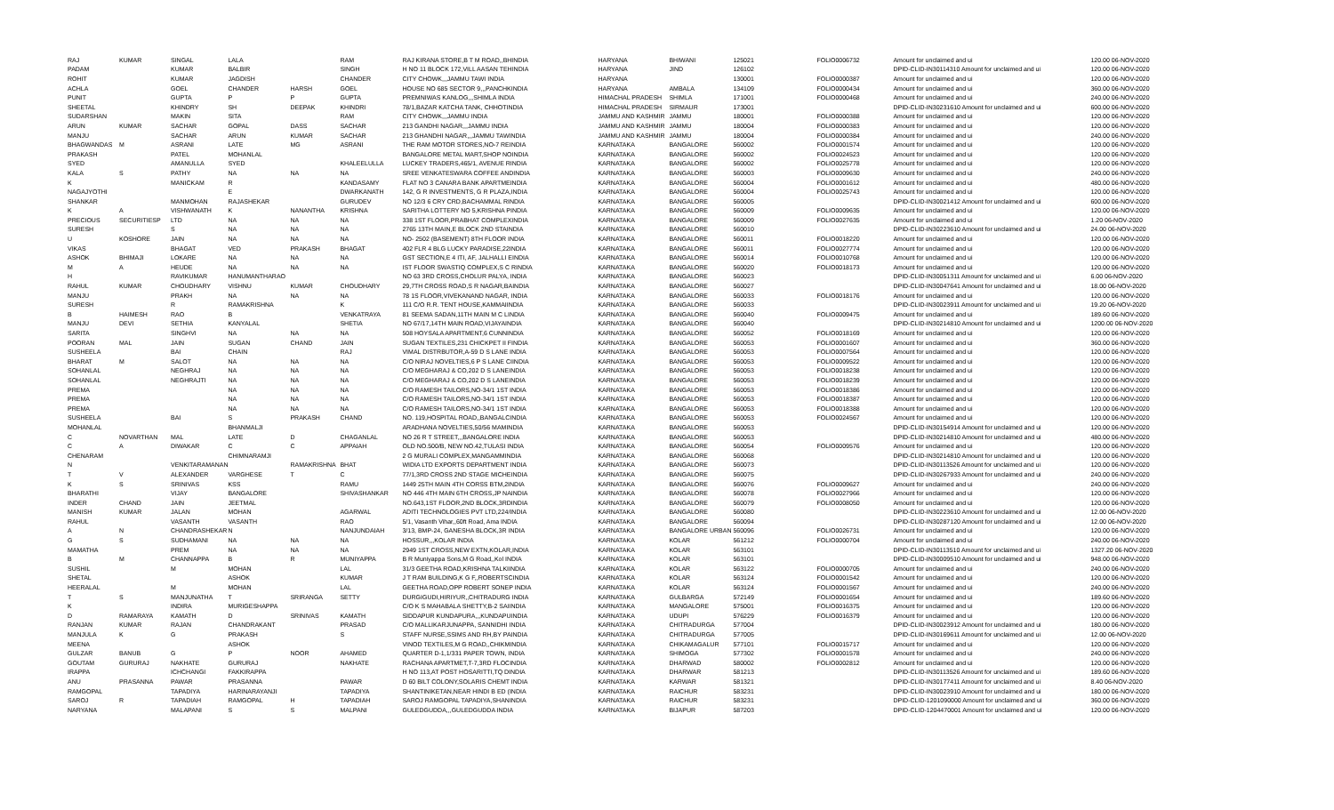| RAJ | KUMAR | SINGAL | LALA | | RAM | RAJ KIRANA STORE,B T M ROAD,,BHINDIA | HARYANA | BHIWANI | 125021 | FOLIO0006732 | Amount for unclaimed and ui | 120.00 06-NOV-2020 |
| PADAM | | KUMAR | BALBIR | | SINGH | H NO 11 BLOCK 172,VILL AASAN TEHINDIA | HARYANA | JIND | 126102 | | DPID-CLID-IN30114310 Amount for unclaimed and ui | 120.00 06-NOV-2020 |
| ROHIT | | KUMAR | JAGDISH | | CHANDER | CITY CHOWK,,,JAMMU TAWI INDIA | HARYANA | | 130001 | FOLIO0000387 | Amount for unclaimed and ui | 120.00 06-NOV-2020 |
| ACHLA | | GOEL | CHANDER | HARSH | GOEL | HOUSE NO 685 SECTOR 9,,,PANCHKINDIA | HARYANA | AMBALA | 134109 | FOLIO0000434 | Amount for unclaimed and ui | 360.00 06-NOV-2020 |
| PUNIT | | GUPTA | P | P | GUPTA | PREMNIWAS KANLOG,,,SHIMLA INDIA | HIMACHAL PRADESH | SHIMLA | 171001 | FOLIO0000468 | Amount for unclaimed and ui | 240.00 06-NOV-2020 |
| SHEETAL | | KHINDRY | SH | DEEPAK | KHINDRI | 78/1,BAZAR KATCHA TANK, CHHOTINDIA | HIMACHAL PRADESH | SIRMAUR | 173001 | | DPID-CLID-IN30231610 Amount for unclaimed and ui | 600.00 06-NOV-2020 |
| SUDARSHAN | | MAKIN | SITA | | RAM | CITY CHOWK,,,JAMMU INDIA | JAMMU AND KASHMIR | JAMMU | 180001 | FOLIO0000388 | Amount for unclaimed and ui | 120.00 06-NOV-2020 |
| ARUN | KUMAR | SACHAR | GOPAL | DASS | SACHAR | 213 GANDHI NAGAR,,,JAMMU INDIA | JAMMU AND KASHMIR | JAMMU | 180004 | FOLIO0000383 | Amount for unclaimed and ui | 120.00 06-NOV-2020 |
| MANJU | | SACHAR | ARUN | KUMAR | SACHAR | 213 GHANDHI NAGAR,,,JAMMU TAWINDIA | JAMMU AND KASHMIR | JAMMU | 180004 | FOLIO0000384 | Amount for unclaimed and ui | 240.00 06-NOV-2020 |
| BHAGWANDAS | M | ASRANI | LATE | MG | ASRANI | THE RAM MOTOR STORES,NO-7 REINDIA | KARNATAKA | BANGALORE | 560002 | FOLIO0001574 | Amount for unclaimed and ui | 120.00 06-NOV-2020 |
| PRAKASH | | PATEL | MOHANLAL | | | BANGALORE METAL MART,SHOP NOINDIA | KARNATAKA | BANGALORE | 560002 | FOLIO0024523 | Amount for unclaimed and ui | 120.00 06-NOV-2020 |
| SYED | | AMANULLA | SYED | | KHALEELULLA | LUCKEY TRADERS,465/1, AVENUE RINDIA | KARNATAKA | BANGALORE | 560002 | FOLIO0025778 | Amount for unclaimed and ui | 120.00 06-NOV-2020 |
| KALA | S | PATHY | NA | NA | NA | SREE VENKATESWARA COFFEE ANDINDIA | KARNATAKA | BANGALORE | 560003 | FOLIO0009630 | Amount for unclaimed and ui | 240.00 06-NOV-2020 |
| K | | MANICKAM | R | | KANDASAMY | FLAT NO 3 CANARA BANK APARTMEINDIA | KARNATAKA | BANGALORE | 560004 | FOLIO0001612 | Amount for unclaimed and ui | 480.00 06-NOV-2020 |
| NAGAJYOTHI | | | E | | DWARKANATH | 142, G R INVESTMENTS, G R PLAZA,INDIA | KARNATAKA | BANGALORE | 560004 | FOLIO0025743 | Amount for unclaimed and ui | 120.00 06-NOV-2020 |
| SHANKAR | | MANMOHAN | RAJASHEKAR | | GURUDEV | NO 12/3 6 CRY CRD,BACHAMMAL RINDIA | KARNATAKA | BANGALORE | 560005 | | DPID-CLID-IN30021412 Amount for unclaimed and ui | 600.00 06-NOV-2020 |
| K | A | VISHWANATH | K | NANANTHA | KRISHNA | SARITHA LOTTERY NO 5,KRISHNA PINDIA | KARNATAKA | BANGALORE | 560009 | FOLIO0009635 | Amount for unclaimed and ui | 120.00 06-NOV-2020 |
| PRECIOUS | SECURITIESP | LTD | NA | NA | NA | 338 1ST FLOOR,PRABHAT COMPLEXINDIA | KARNATAKA | BANGALORE | 560009 | FOLIO0027635 | Amount for unclaimed and ui | 1.20 06-NOV-2020 |
| SURESH | | S | NA | NA | NA | 2765 13TH MAIN,E BLOCK 2ND STAINDIA | KARNATAKA | BANGALORE | 560010 | | DPID-CLID-IN30223610 Amount for unclaimed and ui | 24.00 06-NOV-2020 |
| U | KOSHORE | JAIN | NA | NA | NA | NO- 2502 (BASEMENT) 8TH FLOOR INDIA | KARNATAKA | BANGALORE | 560011 | FOLIO0018220 | Amount for unclaimed and ui | 120.00 06-NOV-2020 |
| VIKAS | | BHAGAT | VED | PRAKASH | BHAGAT | 402 FLR 4 BLG LUCKY PARADISE,22INDIA | KARNATAKA | BANGALORE | 560011 | FOLIO0027774 | Amount for unclaimed and ui | 120.00 06-NOV-2020 |
| ASHOK | BHIMAJI | LOKARE | NA | NA | NA | GST SECTION,E 4 ITI, AF, JALHALLI EINDIA | KARNATAKA | BANGALORE | 560014 | FOLIO0010768 | Amount for unclaimed and ui | 120.00 06-NOV-2020 |
| M | A | HEUDE | NA | NA | NA | IST FLOOR SWASTIQ COMPLEX,S C RINDIA | KARNATAKA | BANGALORE | 560020 | FOLIO0018173 | Amount for unclaimed and ui | 120.00 06-NOV-2020 |
| H | | RAVIKUMAR | HANUMANTHARAO | | | NO 63 3RD CROSS,CHOLUR PALYA, INDIA | KARNATAKA | BANGALORE | 560023 | | DPID-CLID-IN30051311 Amount for unclaimed and ui | 6.00 06-NOV-2020 |
| RAHUL | KUMAR | CHOUDHARY | VISHNU | KUMAR | CHOUDHARY | 29,7TH CROSS ROAD,S R NAGAR,BAINDIA | KARNATAKA | BANGALORE | 560027 | | DPID-CLID-IN30047641 Amount for unclaimed and ui | 18.00 06-NOV-2020 |
| MANJU | | PRAKH | NA | NA | NA | 78 1S FLOOR,VIVEKANAND NAGAR, INDIA | KARNATAKA | BANGALORE | 560033 | FOLIO0018176 | Amount for unclaimed and ui | 120.00 06-NOV-2020 |
| SURESH | | R | RAMAKRISHNA | | K | 111 C/O R.R. TENT HOUSE,KAMMAIINDIA | KARNATAKA | BANGALORE | 560033 | | DPID-CLID-IN30023911 Amount for unclaimed and ui | 19.20 06-NOV-2020 |
| B | HAIMESH | RAO | B | | VENKATRAYA | 81 SEEMA SADAN,11TH MAIN M C LINDIA | KARNATAKA | BANGALORE | 560040 | FOLIO0009475 | Amount for unclaimed and ui | 189.60 06-NOV-2020 |
| MANJU | DEVI | SETHIA | KANYALAL | | SHETIA | NO 67/17,14TH MAIN ROAD,VIJAYAINDIA | KARNATAKA | BANGALORE | 560040 | | DPID-CLID-IN30214810 Amount for unclaimed and ui | 1200.00 06-NOV-2020 |
| SARITA | | SINGHVI | NA | NA | NA | 508 HOYSALA APARTMENT,6 CUNNINDIA | KARNATAKA | BANGALORE | 560052 | FOLIO0018169 | Amount for unclaimed and ui | 120.00 06-NOV-2020 |
| POORAN | MAL | JAIN | SUGAN | CHAND | JAIN | SUGAN TEXTILES,231 CHICKPET II FINDIA | KARNATAKA | BANGALORE | 560053 | FOLIO0001607 | Amount for unclaimed and ui | 360.00 06-NOV-2020 |
| SUSHEELA | | BAI | CHAIN | | RAJ | VIMAL DISTRBUTOR,A-59 D S LANE INDIA | KARNATAKA | BANGALORE | 560053 | FOLIO0007564 | Amount for unclaimed and ui | 120.00 06-NOV-2020 |
| BHARAT | M | SALOT | NA | NA | NA | C/O NIRAJ NOVELTIES,6 P S LANE CIINDIA | KARNATAKA | BANGALORE | 560053 | FOLIO0009522 | Amount for unclaimed and ui | 120.00 06-NOV-2020 |
| SOHANLAL | | NEGHRAJ | NA | NA | NA | C/O MEGHARAJ & CO,202 D S LANEINDIA | KARNATAKA | BANGALORE | 560053 | FOLIO0018238 | Amount for unclaimed and ui | 120.00 06-NOV-2020 |
| SOHANLAL | | NEGHRAJTI | NA | NA | NA | C/O MEGHARAJ & CO,202 D S LANEINDIA | KARNATAKA | BANGALORE | 560053 | FOLIO0018239 | Amount for unclaimed and ui | 120.00 06-NOV-2020 |
| PREMA | | | NA | NA | NA | C/O RAMESH TAILORS,NO-34/1 1ST INDIA | KARNATAKA | BANGALORE | 560053 | FOLIO0018386 | Amount for unclaimed and ui | 120.00 06-NOV-2020 |
| PREMA | | | NA | NA | NA | C/O RAMESH TAILORS,NO-34/1 1ST INDIA | KARNATAKA | BANGALORE | 560053 | FOLIO0018387 | Amount for unclaimed and ui | 120.00 06-NOV-2020 |
| PREMA | | | NA | NA | NA | C/O RAMESH TAILORS,NO-34/1 1ST INDIA | KARNATAKA | BANGALORE | 560053 | FOLIO0018388 | Amount for unclaimed and ui | 120.00 06-NOV-2020 |
| SUSHEELA | | BAI | S | PRAKASH | CHAND | NO. 119,HOSPITAL ROAD,,BANGALCINDIA | KARNATAKA | BANGALORE | 560053 | FOLIO0024567 | Amount for unclaimed and ui | 120.00 06-NOV-2020 |
| MOHANLAL | | | BHANMALJI | | | ARADHANA NOVELTIES,50/56 MAMINDIA | KARNATAKA | BANGALORE | 560053 | | DPID-CLID-IN30154914 Amount for unclaimed and ui | 120.00 06-NOV-2020 |
| C | NOVARTHAN | MAL | LATE | D | CHAGANLAL | NO 26 R T STREET,,,BANGALORE INDIA | KARNATAKA | BANGALORE | 560053 | | DPID-CLID-IN30214810 Amount for unclaimed and ui | 480.00 06-NOV-2020 |
| C | A | DIWAKAR | C | C | APPAIAH | OLD NO.500/B, NEW NO.42,TULASI INDIA | KARNATAKA | BANGALORE | 560054 | FOLIO0009576 | Amount for unclaimed and ui | 120.00 06-NOV-2020 |
| CHENARAM | | | CHIMNARAMJI | | | 2 G MURALI COMPLEX,MANGAMMINDIA | KARNATAKA | BANGALORE | 560068 | | DPID-CLID-IN30214810 Amount for unclaimed and ui | 120.00 06-NOV-2020 |
| N | | VENKITARAMANAN | | RAMAKRISHNA | BHAT | WIDIA LTD EXPORTS DEPARTMENT INDIA | KARNATAKA | BANGALORE | 560073 | | DPID-CLID-IN30113526 Amount for unclaimed and ui | 120.00 06-NOV-2020 |
| T | V | ALEXANDER | VARGHESE | T | C | 77/1,3RD CROSS 2ND STAGE MICHEINDIA | KARNATAKA | BANGALORE | 560075 | | DPID-CLID-IN30267933 Amount for unclaimed and ui | 240.00 06-NOV-2020 |
| K | S | SRINIVAS | KSS | | RAMU | 1449 25TH MAIN 4TH CORSS BTM,2INDIA | KARNATAKA | BANGALORE | 560076 | FOLIO0009627 | Amount for unclaimed and ui | 240.00 06-NOV-2020 |
| BHARATHI | | VIJAY | BANGALORE | | SHIVASHANKAR | NO 446 4TH MAIN 6TH CROSS,JP NAINDIA | KARNATAKA | BANGALORE | 560078 | FOLIO0027966 | Amount for unclaimed and ui | 120.00 06-NOV-2020 |
| INDER | CHAND | JAIN | JEETMAL | | | NO.643,1ST FLOOR,2ND BLOCK,3RDINDIA | KARNATAKA | BANGALORE | 560079 | FOLIO0008050 | Amount for unclaimed and ui | 120.00 06-NOV-2020 |
| MANISH | KUMAR | JALAN | MOHAN | | AGARWAL | ADITI TECHNOLOGIES PVT LTD,224/INDIA | KARNATAKA | BANGALORE | 560080 | | DPID-CLID-IN30223610 Amount for unclaimed and ui | 12.00 06-NOV-2020 |
| RAHUL | | VASANTH | VASANTH | | RAO | 5/1, Vasanth Vihar,,60ft Road, Ama INDIA | KARNATAKA | BANGALORE | 560094 | | DPID-CLID-IN30287120 Amount for unclaimed and ui | 12.00 06-NOV-2020 |
| A | N | CHANDRASHEKAR | N | | NANJUNDAIAH | 3/13, BMP-24, GANESHA BLOCK,3R INDIA | KARNATAKA | BANGALORE URBAN | 560096 | FOLIO0026731 | Amount for unclaimed and ui | 120.00 06-NOV-2020 |
| G | S | SUDHAMANI | NA | NA | NA | HOSSUR,,,KOLAR INDIA | KARNATAKA | KOLAR | 561212 | FOLIO0000704 | Amount for unclaimed and ui | 240.00 06-NOV-2020 |
| MAMATHA | | PREM | NA | NA | NA | 2949 1ST CROSS,NEW EXTN,KOLAR,INDIA | KARNATAKA | KOLAR | 563101 | | DPID-CLID-IN30113510 Amount for unclaimed and ui | 1327.20 06-NOV-2020 |
| B | M | CHANNAPPA | B | R | MUNIYAPPA | B R Muniyappa Sons,M G Road,,Kol INDIA | KARNATAKA | KOLAR | 563101 | | DPID-CLID-IN30009510 Amount for unclaimed and ui | 948.00 06-NOV-2020 |
| SUSHIL | | M | MOHAN | | LAL | 31/3 GEETHA ROAD,KRISHNA TALKIINDIA | KARNATAKA | KOLAR | 563122 | FOLIO0000705 | Amount for unclaimed and ui | 240.00 06-NOV-2020 |
| SHETAL | | | ASHOK | | KUMAR | J T RAM BUILDING,K G F,,ROBERTSCINDIA | KARNATAKA | KOLAR | 563124 | FOLIO0001542 | Amount for unclaimed and ui | 120.00 06-NOV-2020 |
| HEERALAL | | M | MOHAN | | LAL | GEETHA ROAD,OPP ROBERT SONEP INDIA | KARNATAKA | KOLAR | 563124 | FOLIO0001567 | Amount for unclaimed and ui | 240.00 06-NOV-2020 |
| T | S | MANJUNATHA | T | SRIRANGA | SETTY | DURGIGUDI,HIRIYUR,,CHITRADURG INDIA | KARNATAKA | GULBARGA | 572149 | FOLIO0001654 | Amount for unclaimed and ui | 189.60 06-NOV-2020 |
| K | | INDIRA | MURIGESHAPPA | | | C/O K S MAHABALA SHETTY,B-2 SAIINDIA | KARNATAKA | MANGALORE | 575001 | FOLIO0016375 | Amount for unclaimed and ui | 120.00 06-NOV-2020 |
| D | RAMARAYA | KAMATH | D | SRINIVAS | KAMATH | SIDDAPUR KUNDAPURA,,,KUNDAPUINDIA | KARNATAKA | UDUPI | 576229 | FOLIO0016379 | Amount for unclaimed and ui | 120.00 06-NOV-2020 |
| RANJAN | KUMAR | RAJAN | CHANDRAKANT | | PRASAD | C/O MALLIKARJUNAPPA, SANNIDHI INDIA | KARNATAKA | CHITRADURGA | 577004 | | DPID-CLID-IN30023912 Amount for unclaimed and ui | 180.00 06-NOV-2020 |
| MANJULA | K | G | PRAKASH | | S | STAFF NURSE,SSIMS AND RH,BY PAINDIA | KARNATAKA | CHITRADURGA | 577005 | | DPID-CLID-IN30169611 Amount for unclaimed and ui | 12.00 06-NOV-2020 |
| MEENA | | | ASHOK | | | VINOD TEXTILES,M G ROAD,,CHIKMINDIA | KARNATAKA | CHIKAMAGALUR | 577101 | FOLIO0015717 | Amount for unclaimed and ui | 120.00 06-NOV-2020 |
| GULZAR | BANUB | G | P | NOOR | AHAMED | QUARTER D-1,1/331 PAPER TOWN, INDIA | KARNATAKA | SHIMOGA | 577302 | FOLIO0001578 | Amount for unclaimed and ui | 240.00 06-NOV-2020 |
| GOUTAM | GURURAJ | NAKHATE | GURURAJ | | NAKHATE | RACHANA APARTMET,T-7,3RD FLOCINDIA | KARNATAKA | DHARWAD | 580002 | FOLIO0002812 | Amount for unclaimed and ui | 120.00 06-NOV-2020 |
| IRAPPA | | ICHCHANGI | FAKKIRAPPA | | | H NO 113,AT POST HOSARITTI,TQ DINDIA | KARNATAKA | DHARWAR | 581213 | | DPID-CLID-IN30113526 Amount for unclaimed and ui | 189.60 06-NOV-2020 |
| ANU | PRASANNA | PAWAR | PRASANNA | | PAWAR | D 60 BILT COLONY,SOLARIS CHEMT INDIA | KARNATAKA | KARWAR | 581321 | | DPID-CLID-IN30177411 Amount for unclaimed and ui | 8.40 06-NOV-2020 |
| RAMGOPAL | | TAPADIYA | HARINARAYANJI | | TAPADIYA | SHANTINIKETAN,NEAR HINDI B ED (INDIA | KARNATAKA | RAICHUR | 583231 | | DPID-CLID-IN30023910 Amount for unclaimed and ui | 180.00 06-NOV-2020 |
| SAROJ | R | TAPADIAH | RAMGOPAL | H | TAPADIAH | SAROJ RAMGOPAL TAPADIYA,SHANINDIA | KARNATAKA | RAICHUR | 583231 | | DPID-CLID-1201090000 Amount for unclaimed and ui | 360.00 06-NOV-2020 |
| NARYANA | | MALAPANI | S | S | MALPANI | GULEDGUDDA,,,GULEDGUDDA INDIA | KARNATAKA | BIJAPUR | 587203 | | DPID-CLID-1204470001 Amount for unclaimed and ui | 120.00 06-NOV-2020 |